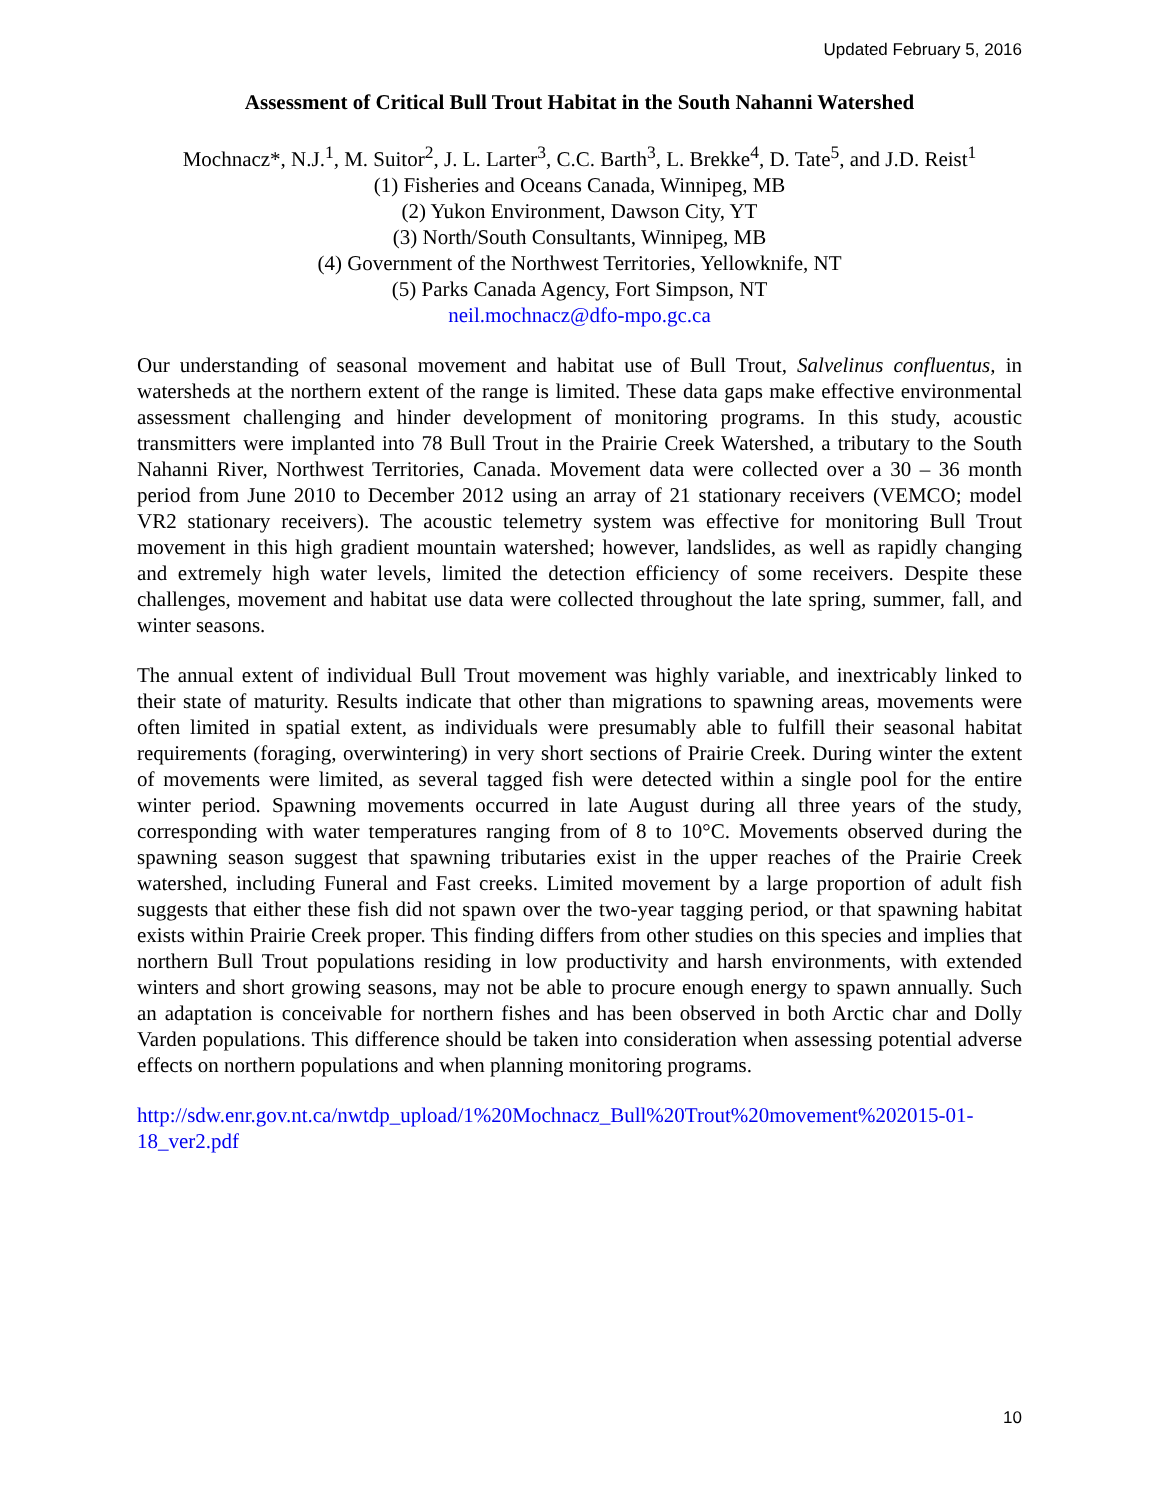Updated February 5, 2016
Assessment of Critical Bull Trout Habitat in the South Nahanni Watershed
Mochnacz*, N.J.<sup>1</sup>, M. Suitor<sup>2</sup>, J. L. Larter<sup>3</sup>, C.C. Barth<sup>3</sup>, L. Brekke<sup>4</sup>, D. Tate<sup>5</sup>, and J.D. Reist<sup>1</sup>
(1) Fisheries and Oceans Canada, Winnipeg, MB
(2) Yukon Environment, Dawson City, YT
(3) North/South Consultants, Winnipeg, MB
(4) Government of the Northwest Territories, Yellowknife, NT
(5) Parks Canada Agency, Fort Simpson, NT
neil.mochnacz@dfo-mpo.gc.ca
Our understanding of seasonal movement and habitat use of Bull Trout, Salvelinus confluentus, in watersheds at the northern extent of the range is limited. These data gaps make effective environmental assessment challenging and hinder development of monitoring programs. In this study, acoustic transmitters were implanted into 78 Bull Trout in the Prairie Creek Watershed, a tributary to the South Nahanni River, Northwest Territories, Canada. Movement data were collected over a 30 – 36 month period from June 2010 to December 2012 using an array of 21 stationary receivers (VEMCO; model VR2 stationary receivers). The acoustic telemetry system was effective for monitoring Bull Trout movement in this high gradient mountain watershed; however, landslides, as well as rapidly changing and extremely high water levels, limited the detection efficiency of some receivers. Despite these challenges, movement and habitat use data were collected throughout the late spring, summer, fall, and winter seasons.
The annual extent of individual Bull Trout movement was highly variable, and inextricably linked to their state of maturity. Results indicate that other than migrations to spawning areas, movements were often limited in spatial extent, as individuals were presumably able to fulfill their seasonal habitat requirements (foraging, overwintering) in very short sections of Prairie Creek. During winter the extent of movements were limited, as several tagged fish were detected within a single pool for the entire winter period. Spawning movements occurred in late August during all three years of the study, corresponding with water temperatures ranging from of 8 to 10°C. Movements observed during the spawning season suggest that spawning tributaries exist in the upper reaches of the Prairie Creek watershed, including Funeral and Fast creeks. Limited movement by a large proportion of adult fish suggests that either these fish did not spawn over the two-year tagging period, or that spawning habitat exists within Prairie Creek proper. This finding differs from other studies on this species and implies that northern Bull Trout populations residing in low productivity and harsh environments, with extended winters and short growing seasons, may not be able to procure enough energy to spawn annually. Such an adaptation is conceivable for northern fishes and has been observed in both Arctic char and Dolly Varden populations. This difference should be taken into consideration when assessing potential adverse effects on northern populations and when planning monitoring programs.
http://sdw.enr.gov.nt.ca/nwtdp_upload/1%20Mochnacz_Bull%20Trout%20movement%202015-01-18_ver2.pdf
10